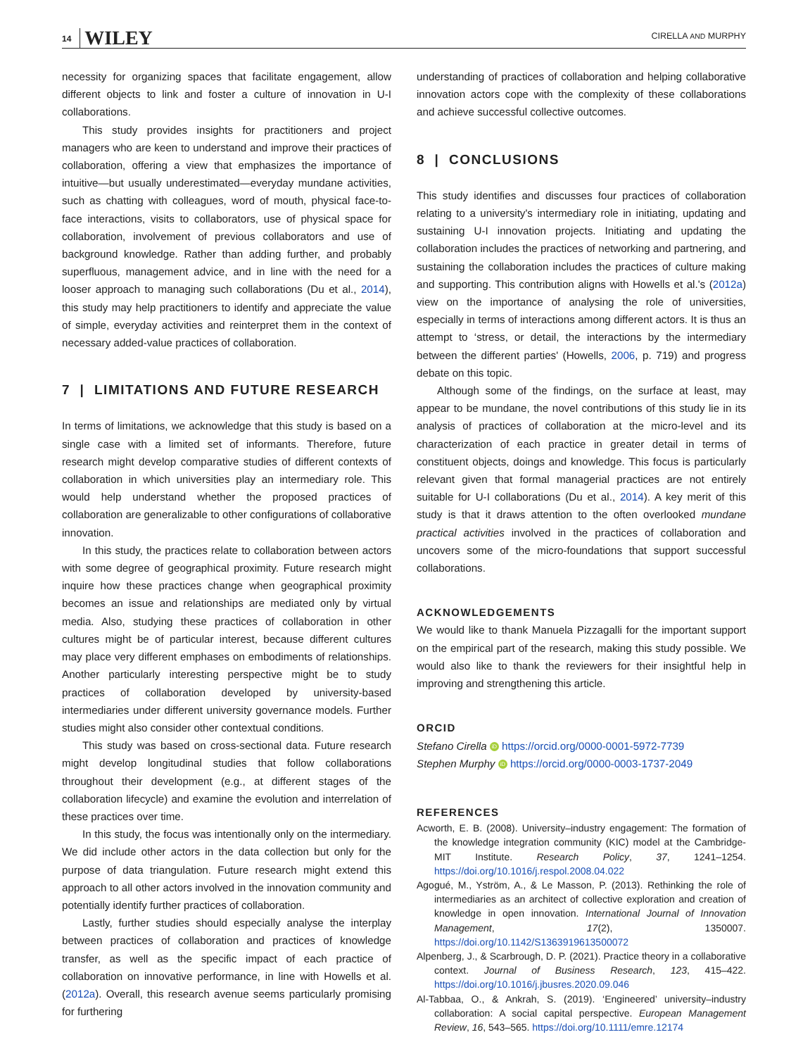14 WILEY
CIRELLA AND MURPHY
necessity for organizing spaces that facilitate engagement, allow different objects to link and foster a culture of innovation in U-I collaborations.
This study provides insights for practitioners and project managers who are keen to understand and improve their practices of collaboration, offering a view that emphasizes the importance of intuitive—but usually underestimated—everyday mundane activities, such as chatting with colleagues, word of mouth, physical face-to-face interactions, visits to collaborators, use of physical space for collaboration, involvement of previous collaborators and use of background knowledge. Rather than adding further, and probably superfluous, management advice, and in line with the need for a looser approach to managing such collaborations (Du et al., 2014), this study may help practitioners to identify and appreciate the value of simple, everyday activities and reinterpret them in the context of necessary added-value practices of collaboration.
7 | LIMITATIONS AND FUTURE RESEARCH
In terms of limitations, we acknowledge that this study is based on a single case with a limited set of informants. Therefore, future research might develop comparative studies of different contexts of collaboration in which universities play an intermediary role. This would help understand whether the proposed practices of collaboration are generalizable to other configurations of collaborative innovation.
In this study, the practices relate to collaboration between actors with some degree of geographical proximity. Future research might inquire how these practices change when geographical proximity becomes an issue and relationships are mediated only by virtual media. Also, studying these practices of collaboration in other cultures might be of particular interest, because different cultures may place very different emphases on embodiments of relationships. Another particularly interesting perspective might be to study practices of collaboration developed by university-based intermediaries under different university governance models. Further studies might also consider other contextual conditions.
This study was based on cross-sectional data. Future research might develop longitudinal studies that follow collaborations throughout their development (e.g., at different stages of the collaboration lifecycle) and examine the evolution and interrelation of these practices over time.
In this study, the focus was intentionally only on the intermediary. We did include other actors in the data collection but only for the purpose of data triangulation. Future research might extend this approach to all other actors involved in the innovation community and potentially identify further practices of collaboration.
Lastly, further studies should especially analyse the interplay between practices of collaboration and practices of knowledge transfer, as well as the specific impact of each practice of collaboration on innovative performance, in line with Howells et al. (2012a). Overall, this research avenue seems particularly promising for furthering
understanding of practices of collaboration and helping collaborative innovation actors cope with the complexity of these collaborations and achieve successful collective outcomes.
8 | CONCLUSIONS
This study identifies and discusses four practices of collaboration relating to a university's intermediary role in initiating, updating and sustaining U-I innovation projects. Initiating and updating the collaboration includes the practices of networking and partnering, and sustaining the collaboration includes the practices of culture making and supporting. This contribution aligns with Howells et al.'s (2012a) view on the importance of analysing the role of universities, especially in terms of interactions among different actors. It is thus an attempt to ‘stress, or detail, the interactions by the intermediary between the different parties' (Howells, 2006, p. 719) and progress debate on this topic.
Although some of the findings, on the surface at least, may appear to be mundane, the novel contributions of this study lie in its analysis of practices of collaboration at the micro-level and its characterization of each practice in greater detail in terms of constituent objects, doings and knowledge. This focus is particularly relevant given that formal managerial practices are not entirely suitable for U-I collaborations (Du et al., 2014). A key merit of this study is that it draws attention to the often overlooked mundane practical activities involved in the practices of collaboration and uncovers some of the micro-foundations that support successful collaborations.
ACKNOWLEDGEMENTS
We would like to thank Manuela Pizzagalli for the important support on the empirical part of the research, making this study possible. We would also like to thank the reviewers for their insightful help in improving and strengthening this article.
ORCID
Stefano Cirella iD https://orcid.org/0000-0001-5972-7739
Stephen Murphy iD https://orcid.org/0000-0003-1737-2049
REFERENCES
Acworth, E. B. (2008). University–industry engagement: The formation of the knowledge integration community (KIC) model at the Cambridge-MIT Institute. Research Policy, 37, 1241–1254. https://doi.org/10.1016/j.respol.2008.04.022
Agogué, M., Yström, A., & Le Masson, P. (2013). Rethinking the role of intermediaries as an architect of collective exploration and creation of knowledge in open innovation. International Journal of Innovation Management, 17(2), 1350007. https://doi.org/10.1142/S1363919613500072
Alpenberg, J., & Scarbrough, D. P. (2021). Practice theory in a collaborative context. Journal of Business Research, 123, 415–422. https://doi.org/10.1016/j.jbusres.2020.09.046
Al-Tabbaa, O., & Ankrah, S. (2019). ‘Engineered’ university–industry collaboration: A social capital perspective. European Management Review, 16, 543–565. https://doi.org/10.1111/emre.12174